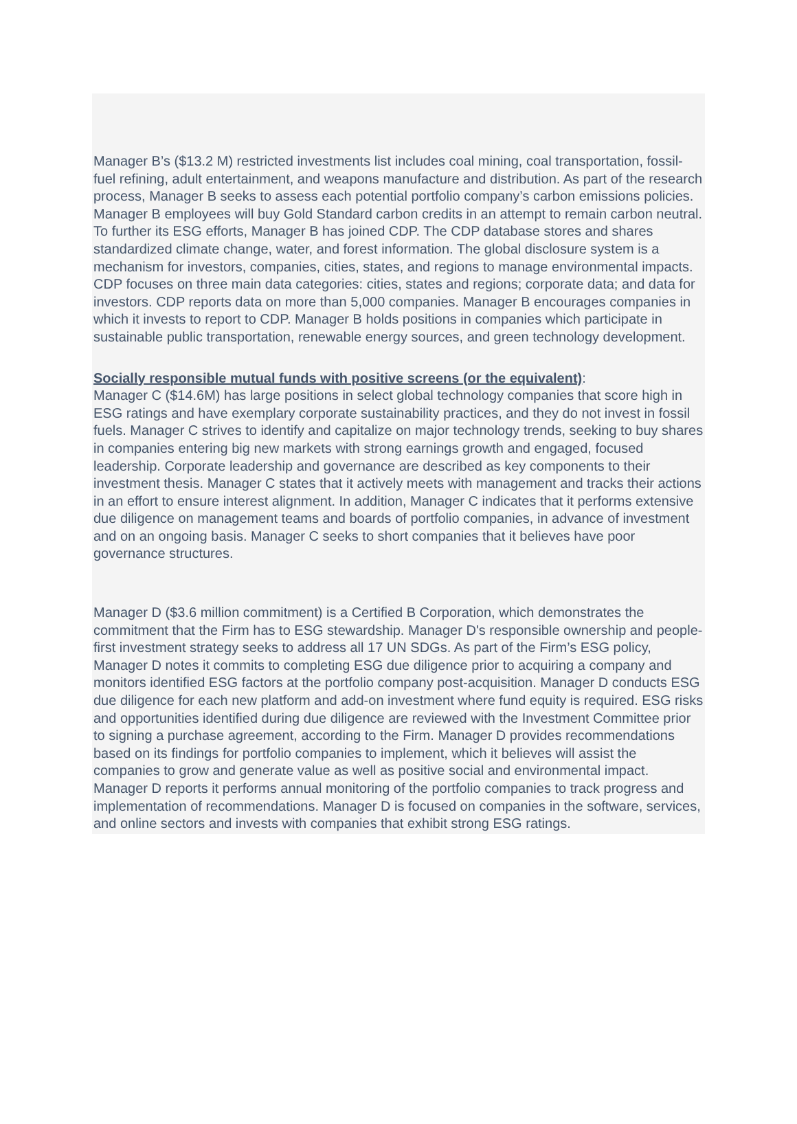Manager B’s ($13.2 M) restricted investments list includes coal mining, coal transportation, fossil-fuel refining, adult entertainment, and weapons manufacture and distribution. As part of the research process, Manager B seeks to assess each potential portfolio company’s carbon emissions policies. Manager B employees will buy Gold Standard carbon credits in an attempt to remain carbon neutral. To further its ESG efforts, Manager B has joined CDP. The CDP database stores and shares standardized climate change, water, and forest information. The global disclosure system is a mechanism for investors, companies, cities, states, and regions to manage environmental impacts. CDP focuses on three main data categories: cities, states and regions; corporate data; and data for investors. CDP reports data on more than 5,000 companies. Manager B encourages companies in which it invests to report to CDP. Manager B holds positions in companies which participate in sustainable public transportation, renewable energy sources, and green technology development.
Socially responsible mutual funds with positive screens (or the equivalent):
Manager C ($14.6M) has large positions in select global technology companies that score high in ESG ratings and have exemplary corporate sustainability practices, and they do not invest in fossil fuels. Manager C strives to identify and capitalize on major technology trends, seeking to buy shares in companies entering big new markets with strong earnings growth and engaged, focused leadership. Corporate leadership and governance are described as key components to their investment thesis. Manager C states that it actively meets with management and tracks their actions in an effort to ensure interest alignment. In addition, Manager C indicates that it performs extensive due diligence on management teams and boards of portfolio companies, in advance of investment and on an ongoing basis. Manager C seeks to short companies that it believes have poor governance structures.
Manager D ($3.6 million commitment) is a Certified B Corporation, which demonstrates the commitment that the Firm has to ESG stewardship. Manager D's responsible ownership and people-first investment strategy seeks to address all 17 UN SDGs. As part of the Firm’s ESG policy, Manager D notes it commits to completing ESG due diligence prior to acquiring a company and monitors identified ESG factors at the portfolio company post-acquisition. Manager D conducts ESG due diligence for each new platform and add-on investment where fund equity is required. ESG risks and opportunities identified during due diligence are reviewed with the Investment Committee prior to signing a purchase agreement, according to the Firm. Manager D provides recommendations based on its findings for portfolio companies to implement, which it believes will assist the companies to grow and generate value as well as positive social and environmental impact. Manager D reports it performs annual monitoring of the portfolio companies to track progress and implementation of recommendations. Manager D is focused on companies in the software, services, and online sectors and invests with companies that exhibit strong ESG ratings.